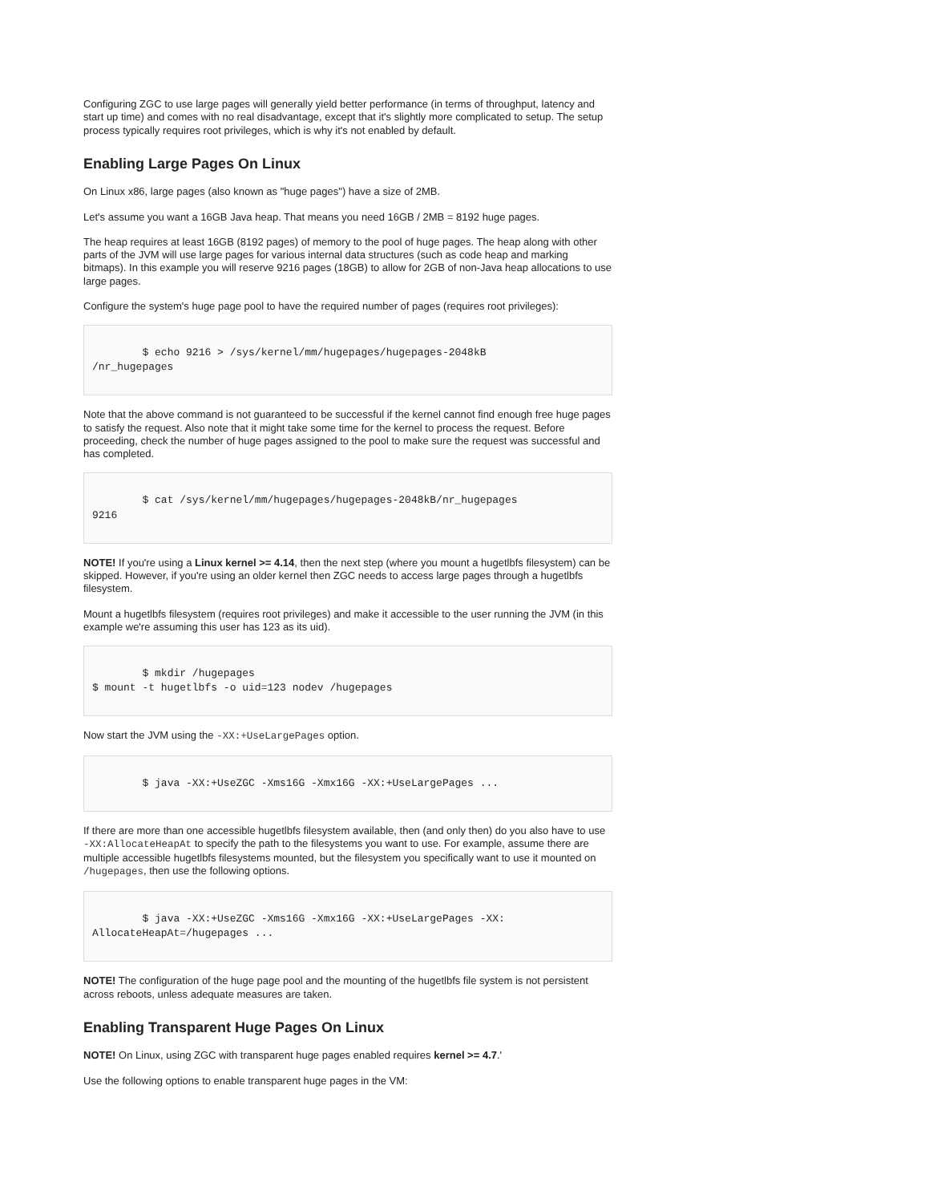Configuring ZGC to use large pages will generally yield better performance (in terms of throughput, latency and start up time) and comes with no real disadvantage, except that it's slightly more complicated to setup. The setup process typically requires root privileges, which is why it's not enabled by default.
Enabling Large Pages On Linux
On Linux x86, large pages (also known as "huge pages") have a size of 2MB.
Let's assume you want a 16GB Java heap. That means you need 16GB / 2MB = 8192 huge pages.
The heap requires at least 16GB (8192 pages) of memory to the pool of huge pages. The heap along with other parts of the JVM will use large pages for various internal data structures (such as code heap and marking bitmaps). In this example you will reserve 9216 pages (18GB) to allow for 2GB of non-Java heap allocations to use large pages.
Configure the system's huge page pool to have the required number of pages (requires root privileges):
        $ echo 9216 > /sys/kernel/mm/hugepages/hugepages-2048kB
/nr_hugepages
Note that the above command is not guaranteed to be successful if the kernel cannot find enough free huge pages to satisfy the request. Also note that it might take some time for the kernel to process the request. Before proceeding, check the number of huge pages assigned to the pool to make sure the request was successful and has completed.
        $ cat /sys/kernel/mm/hugepages/hugepages-2048kB/nr_hugepages
9216
NOTE! If you're using a Linux kernel >= 4.14, then the next step (where you mount a hugetlbfs filesystem) can be skipped. However, if you're using an older kernel then ZGC needs to access large pages through a hugetlbfs filesystem.
Mount a hugetlbfs filesystem (requires root privileges) and make it accessible to the user running the JVM (in this example we're assuming this user has 123 as its uid).
        $ mkdir /hugepages
$ mount -t hugetlbfs -o uid=123 nodev /hugepages
Now start the JVM using the -XX:+UseLargePages option.
        $ java -XX:+UseZGC -Xms16G -Xmx16G -XX:+UseLargePages ...
If there are more than one accessible hugetlbfs filesystem available, then (and only then) do you also have to use -XX:AllocateHeapAt to specify the path to the filesystems you want to use. For example, assume there are multiple accessible hugetlbfs filesystems mounted, but the filesystem you specifically want to use it mounted on /hugepages, then use the following options.
        $ java -XX:+UseZGC -Xms16G -Xmx16G -XX:+UseLargePages -XX:
AllocateHeapAt=/hugepages ...
NOTE! The configuration of the huge page pool and the mounting of the hugetlbfs file system is not persistent across reboots, unless adequate measures are taken.
Enabling Transparent Huge Pages On Linux
NOTE! On Linux, using ZGC with transparent huge pages enabled requires kernel >= 4.7.'
Use the following options to enable transparent huge pages in the VM: